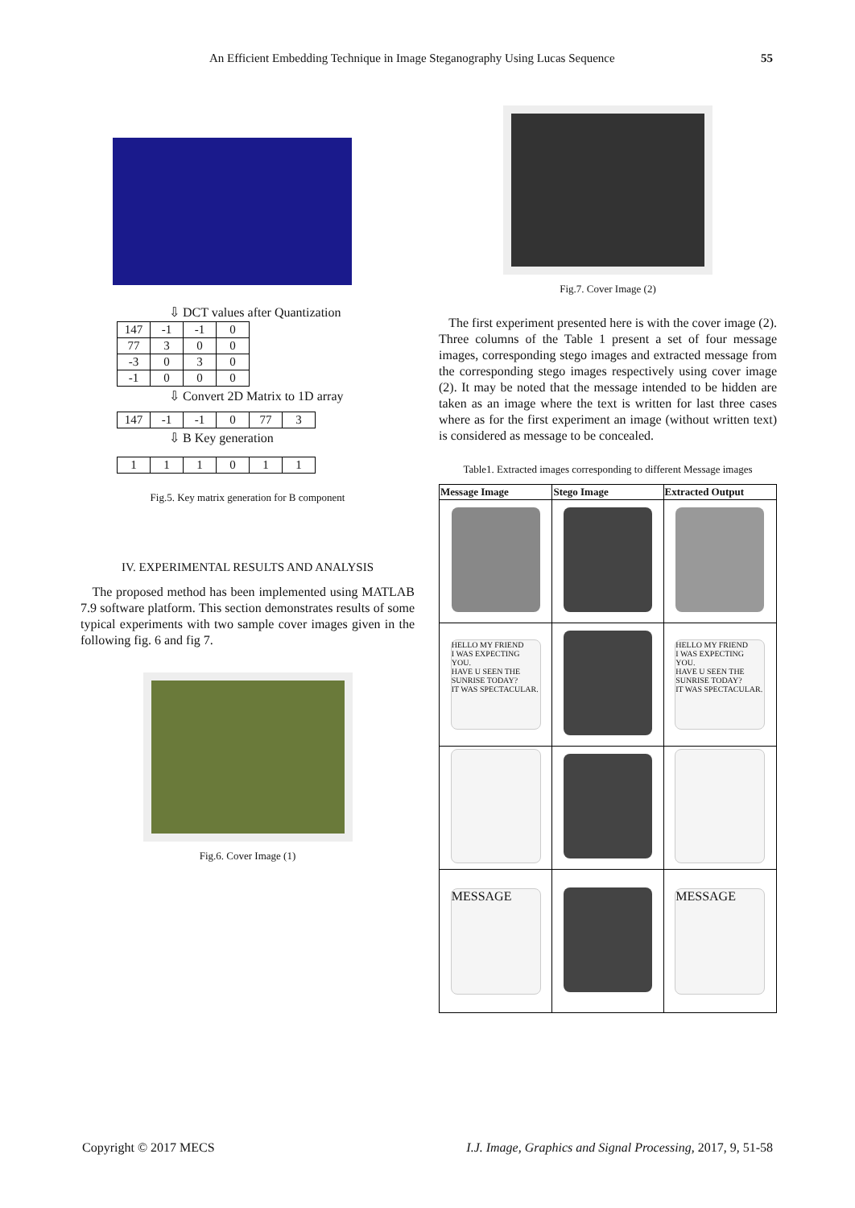An Efficient Embedding Technique in Image Steganography Using Lucas Sequence 55
⇩ DCT values after Quantization
| 147 | -1 | -1 | 0 |
| 77 | 3 | 0 | 0 |
| -3 | 0 | 3 | 0 |
| -1 | 0 | 0 | 0 |
⇩ Convert 2D Matrix to 1D array
| 147 | -1 | -1 | 0 | 77 | 3 |
⇩ B Key generation
| 1 | 1 | 1 | 0 | 1 | 1 |
Fig.5. Key matrix generation for B component
IV. EXPERIMENTAL RESULTS AND ANALYSIS
The proposed method has been implemented using MATLAB 7.9 software platform. This section demonstrates results of some typical experiments with two sample cover images given in the following fig. 6 and fig 7.
Fig.6. Cover Image (1)
Fig.7. Cover Image (2)
The first experiment presented here is with the cover image (2). Three columns of the Table 1 present a set of four message images, corresponding stego images and extracted message from the corresponding stego images respectively using cover image (2). It may be noted that the message intended to be hidden are taken as an image where the text is written for last three cases where as for the first experiment an image (without written text) is considered as message to be concealed.
Table1. Extracted images corresponding to different Message images
| Message Image | Stego Image | Extracted Output |
| --- | --- | --- |
| HELLO MY FRIEND I WAS EXPECTING YOU. HAVE U SEEN THE SUNRISE TODAY? IT WAS SPECTACULAR. | | HELLO MY FRIEND I WAS EXPECTING YOU. HAVE U SEEN THE SUNRISE TODAY? IT WAS SPECTACULAR. |
| MESSAGE | | MESSAGE |
Copyright © 2017 MECS I.J. Image, Graphics and Signal Processing, 2017, 9, 51-58